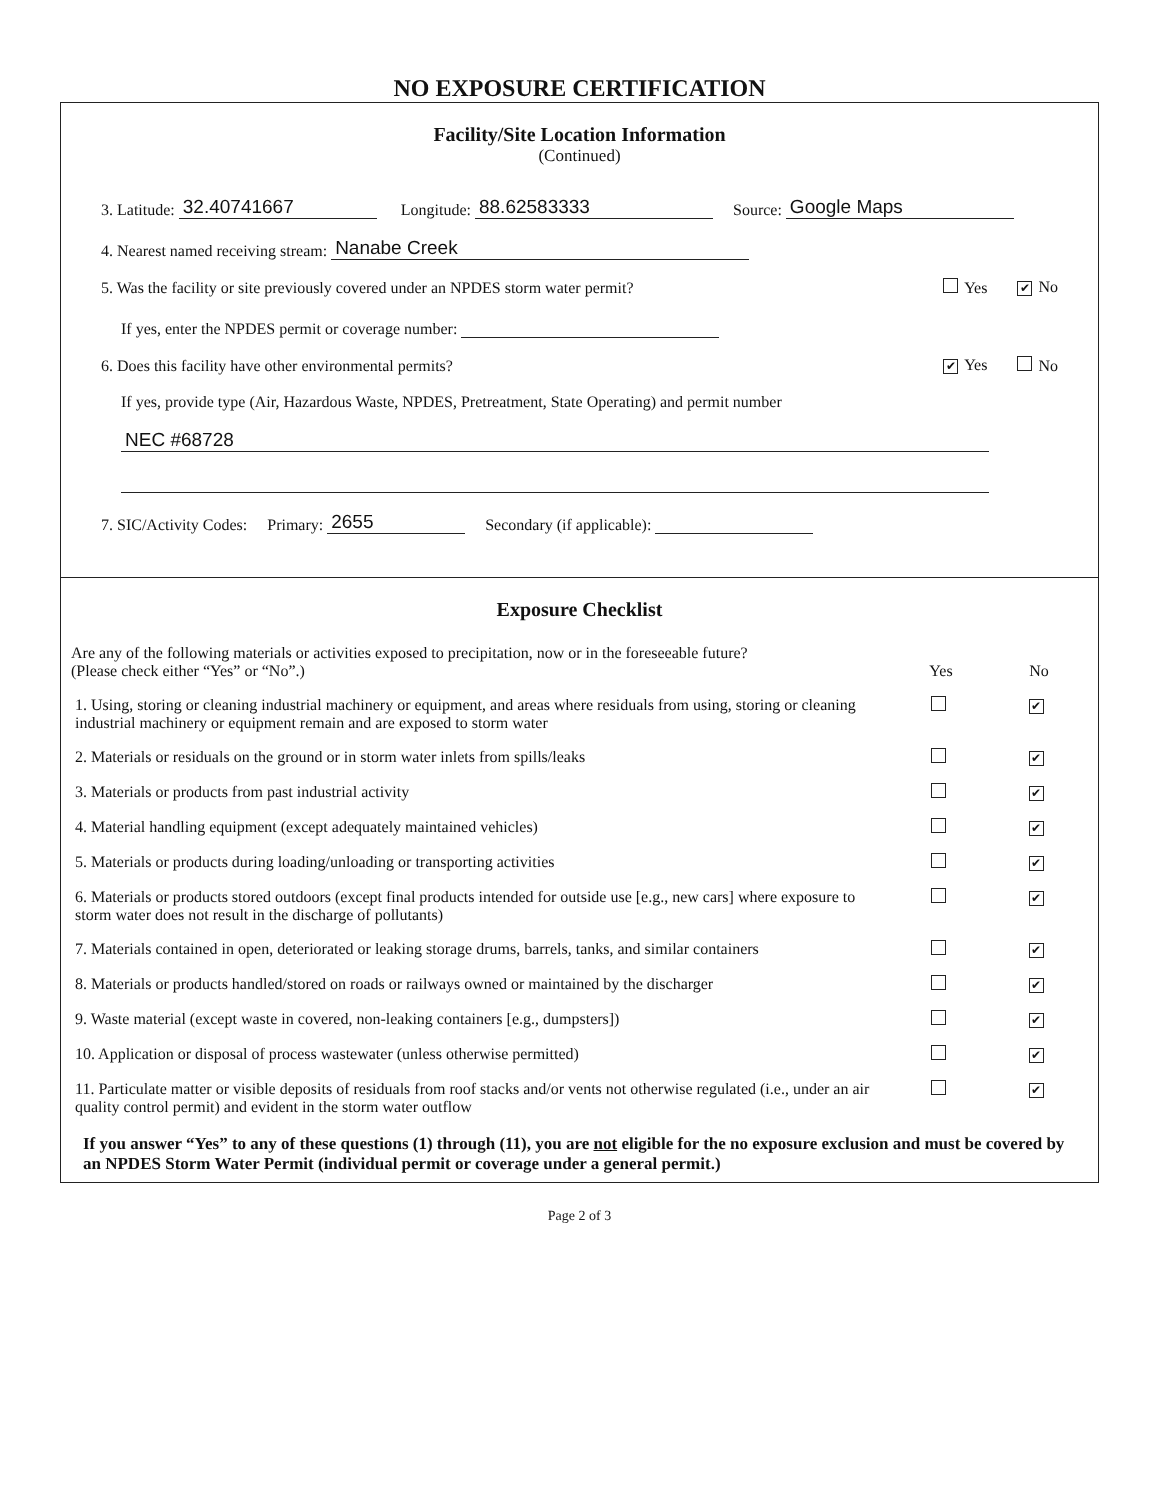NO EXPOSURE CERTIFICATION
Facility/Site Location Information
(Continued)
3. Latitude: 32.40741667 Longitude: 88.62583333 Source: Google Maps
4. Nearest named receiving stream: Nanabe Creek
5. Was the facility or site previously covered under an NPDES storm water permit? Yes ✔ No
If yes, enter the NPDES permit or coverage number:
6. Does this facility have other environmental permits? ✔ Yes No
If yes, provide type (Air, Hazardous Waste, NPDES, Pretreatment, State Operating) and permit number
NEC #68728
7. SIC/Activity Codes: Primary: 2655 Secondary (if applicable):
Exposure Checklist
| Are any of the following materials or activities exposed to precipitation, now or in the foreseeable future? (Please check either “Yes” or “No”.) | Yes | No |
| 1. Using, storing or cleaning industrial machinery or equipment, and areas where residuals from using, storing or cleaning industrial machinery or equipment remain and are exposed to storm water | | ✔ |
| 2. Materials or residuals on the ground or in storm water inlets from spills/leaks | | ✔ |
| 3. Materials or products from past industrial activity | | ✔ |
| 4. Material handling equipment (except adequately maintained vehicles) | | ✔ |
| 5. Materials or products during loading/unloading or transporting activities | | ✔ |
| 6. Materials or products stored outdoors (except final products intended for outside use [e.g., new cars] where exposure to storm water does not result in the discharge of pollutants) | | ✔ |
| 7. Materials contained in open, deteriorated or leaking storage drums, barrels, tanks, and similar containers | | ✔ |
| 8. Materials or products handled/stored on roads or railways owned or maintained by the discharger | | ✔ |
| 9. Waste material (except waste in covered, non-leaking containers [e.g., dumpsters]) | | ✔ |
| 10. Application or disposal of process wastewater (unless otherwise permitted) | | ✔ |
| 11. Particulate matter or visible deposits of residuals from roof stacks and/or vents not otherwise regulated (i.e., under an air quality control permit) and evident in the storm water outflow | | ✔ |
If you answer “Yes” to any of these questions (1) through (11), you are not eligible for the no exposure exclusion and must be covered by an NPDES Storm Water Permit (individual permit or coverage under a general permit.)
Page 2 of 3